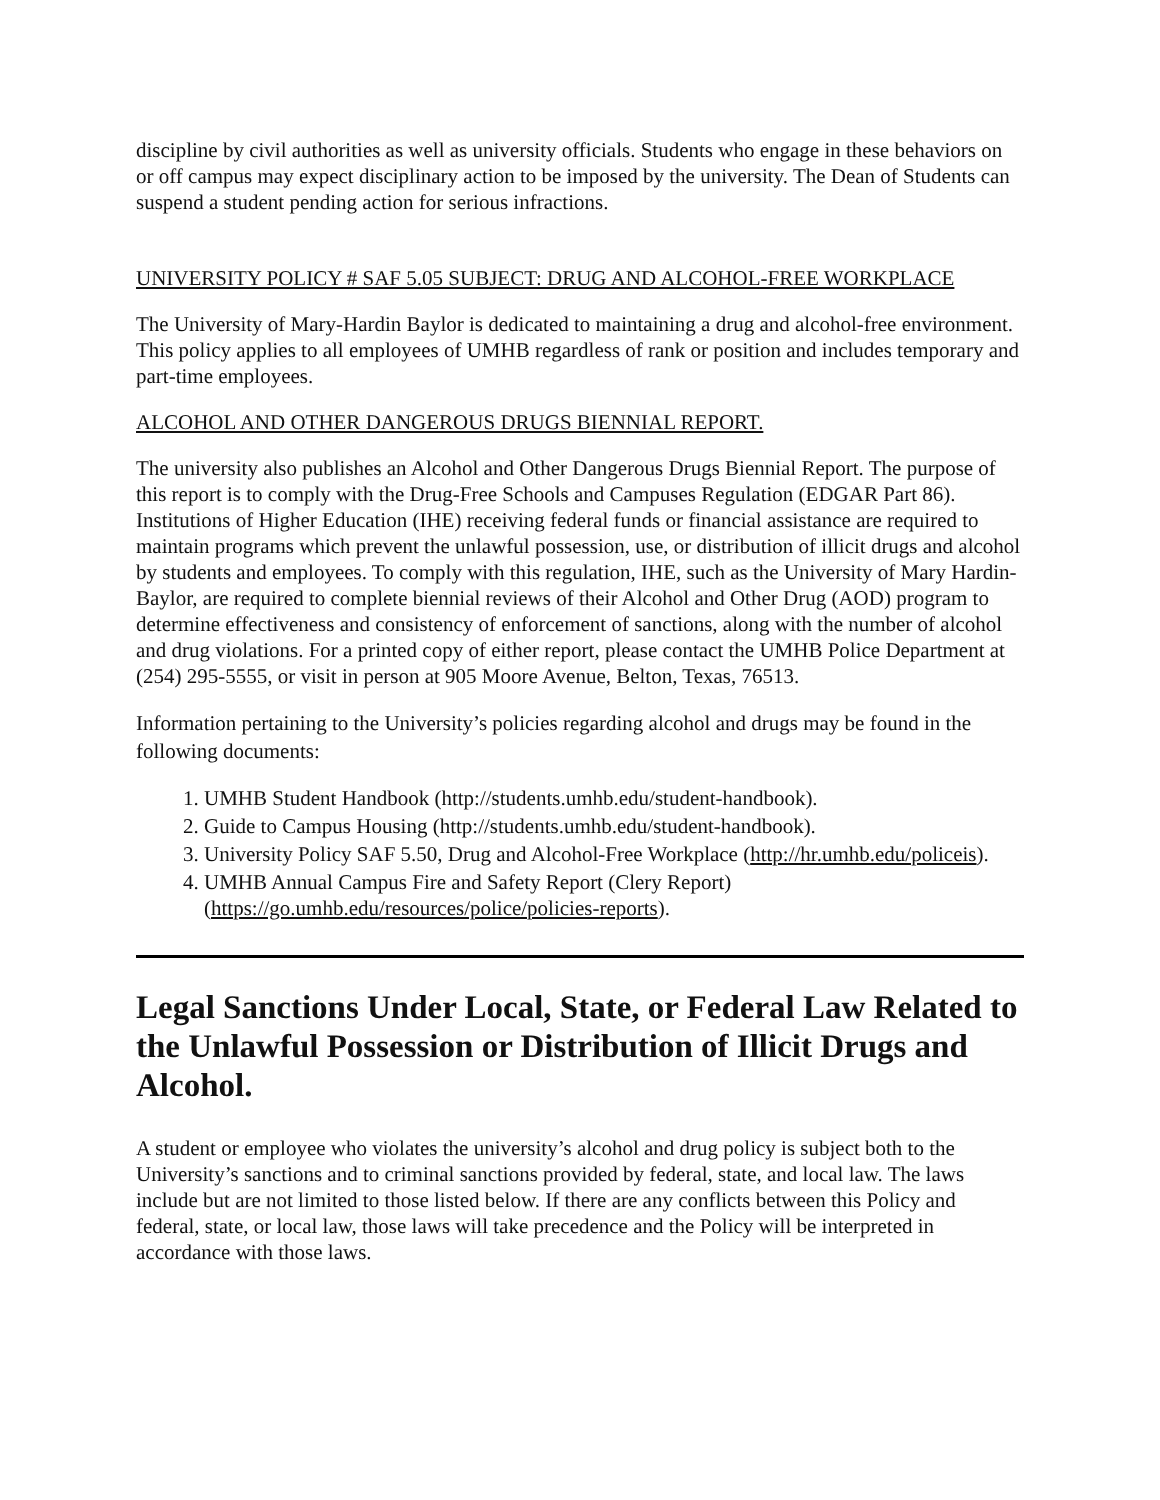discipline by civil authorities as well as university officials. Students who engage in these behaviors on or off campus may expect disciplinary action to be imposed by the university. The Dean of Students can suspend a student pending action for serious infractions.
UNIVERSITY POLICY # SAF 5.05 SUBJECT: DRUG AND ALCOHOL-FREE WORKPLACE
The University of Mary-Hardin Baylor is dedicated to maintaining a drug and alcohol-free environment. This policy applies to all employees of UMHB regardless of rank or position and includes temporary and part-time employees.
ALCOHOL AND OTHER DANGEROUS DRUGS BIENNIAL REPORT.
The university also publishes an Alcohol and Other Dangerous Drugs Biennial Report. The purpose of this report is to comply with the Drug-Free Schools and Campuses Regulation (EDGAR Part 86). Institutions of Higher Education (IHE) receiving federal funds or financial assistance are required to maintain programs which prevent the unlawful possession, use, or distribution of illicit drugs and alcohol by students and employees. To comply with this regulation, IHE, such as the University of Mary Hardin-Baylor, are required to complete biennial reviews of their Alcohol and Other Drug (AOD) program to determine effectiveness and consistency of enforcement of sanctions, along with the number of alcohol and drug violations. For a printed copy of either report, please contact the UMHB Police Department at (254) 295-5555, or visit in person at 905 Moore Avenue, Belton, Texas, 76513.
Information pertaining to the University’s policies regarding alcohol and drugs may be found in the following documents:
1. UMHB Student Handbook (http://students.umhb.edu/student-handbook).
2. Guide to Campus Housing (http://students.umhb.edu/student-handbook).
3. University Policy SAF 5.50, Drug and Alcohol-Free Workplace (http://hr.umhb.edu/policeis).
4. UMHB Annual Campus Fire and Safety Report (Clery Report) (https://go.umhb.edu/resources/police/policies-reports).
Legal Sanctions Under Local, State, or Federal Law Related to the Unlawful Possession or Distribution of Illicit Drugs and Alcohol.
A student or employee who violates the university’s alcohol and drug policy is subject both to the University’s sanctions and to criminal sanctions provided by federal, state, and local law. The laws include but are not limited to those listed below. If there are any conflicts between this Policy and federal, state, or local law, those laws will take precedence and the Policy will be interpreted in accordance with those laws.